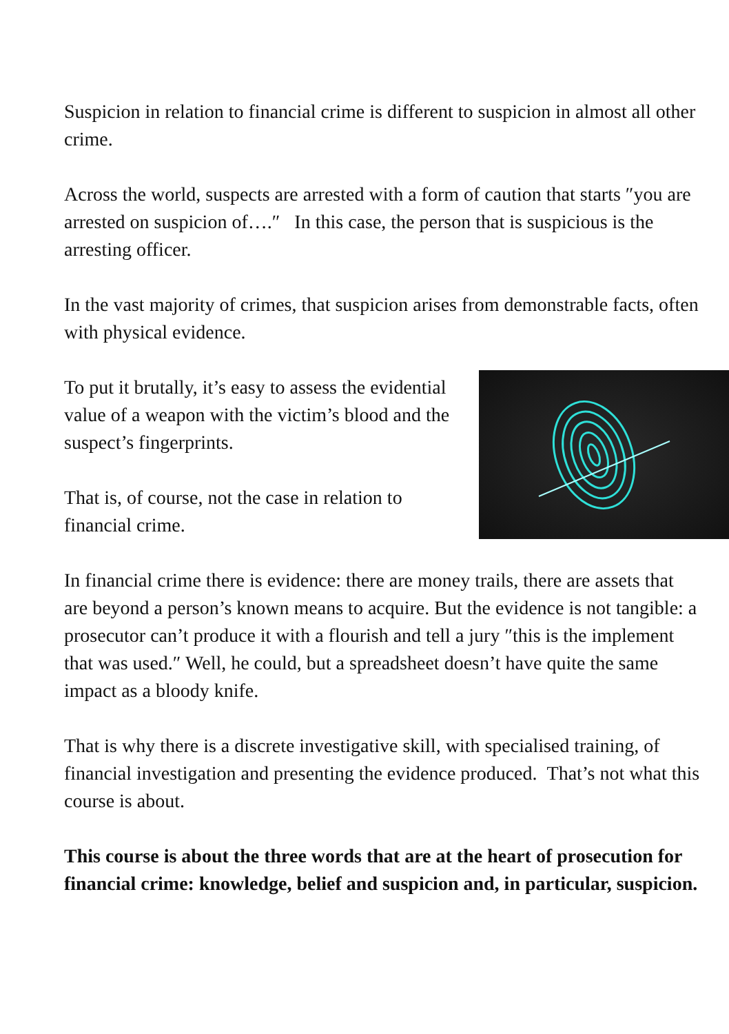Suspicion in relation to financial crime is different to suspicion in almost all other crime.
Across the world, suspects are arrested with a form of caution that starts ″you are arrested on suspicion of….″ In this case, the person that is suspicious is the arresting officer.
In the vast majority of crimes, that suspicion arises from demonstrable facts, often with physical evidence.
To put it brutally, it’s easy to assess the evidential value of a weapon with the victim’s blood and the suspect’s fingerprints.
That is, of course, not the case in relation to financial crime.
In financial crime there is evidence: there are money trails, there are assets that are beyond a person’s known means to acquire. But the evidence is not tangible: a prosecutor can’t produce it with a flourish and tell a jury ″this is the implement that was used.″ Well, he could, but a spreadsheet doesn’t have quite the same impact as a bloody knife.
That is why there is a discrete investigative skill, with specialised training, of financial investigation and presenting the evidence produced. That’s not what this course is about.
This course is about the three words that are at the heart of prosecution for financial crime: knowledge, belief and suspicion and, in particular, suspicion.